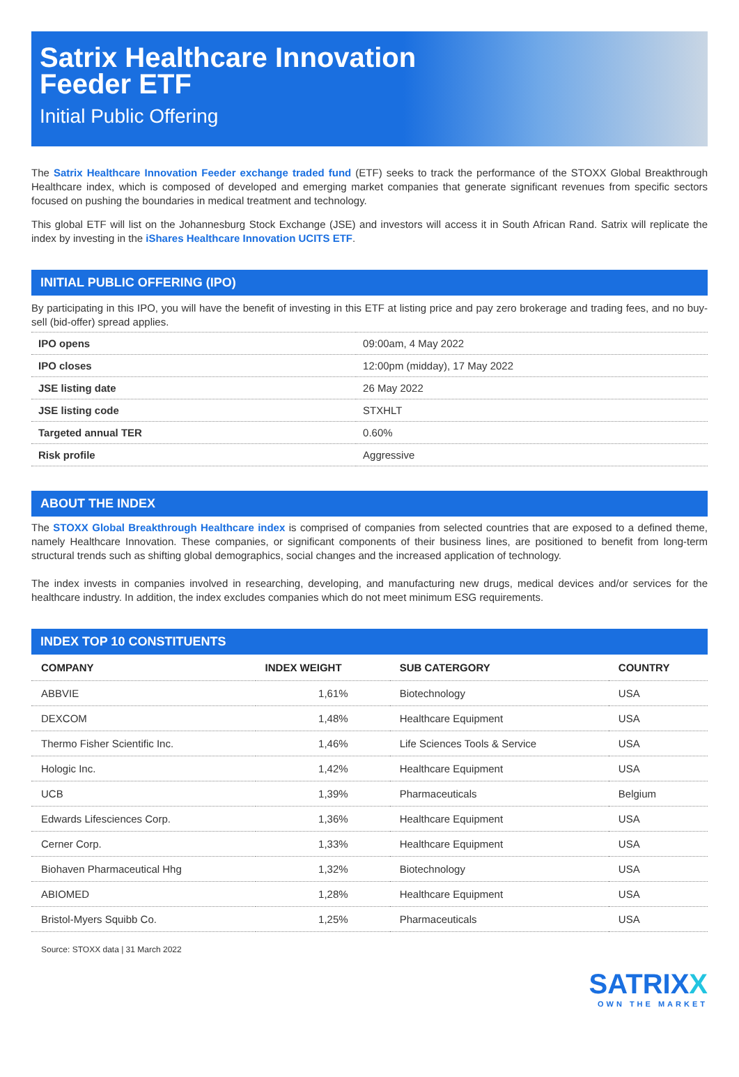Satrix Healthcare Innovation
Feeder ETF
Initial Public Offering
The Satrix Healthcare Innovation Feeder exchange traded fund (ETF) seeks to track the performance of the STOXX Global Breakthrough Healthcare index, which is composed of developed and emerging market companies that generate significant revenues from specific sectors focused on pushing the boundaries in medical treatment and technology.
This global ETF will list on the Johannesburg Stock Exchange (JSE) and investors will access it in South African Rand. Satrix will replicate the index by investing in the iShares Healthcare Innovation UCITS ETF.
INITIAL PUBLIC OFFERING (IPO)
By participating in this IPO, you will have the benefit of investing in this ETF at listing price and pay zero brokerage and trading fees, and no buy-sell (bid-offer) spread applies.
| IPO opens | 09:00am, 4 May 2022 |
| IPO closes | 12:00pm (midday), 17 May 2022 |
| JSE listing date | 26 May 2022 |
| JSE listing code | STXHLT |
| Targeted annual TER | 0.60% |
| Risk profile | Aggressive |
ABOUT THE INDEX
The STOXX Global Breakthrough Healthcare index is comprised of companies from selected countries that are exposed to a defined theme, namely Healthcare Innovation. These companies, or significant components of their business lines, are positioned to benefit from long-term structural trends such as shifting global demographics, social changes and the increased application of technology.
The index invests in companies involved in researching, developing, and manufacturing new drugs, medical devices and/or services for the healthcare industry. In addition, the index excludes companies which do not meet minimum ESG requirements.
INDEX TOP 10 CONSTITUENTS
| COMPANY | INDEX WEIGHT | SUB CATERGORY | COUNTRY |
| --- | --- | --- | --- |
| ABBVIE | 1,61% | Biotechnology | USA |
| DEXCOM | 1,48% | Healthcare Equipment | USA |
| Thermo Fisher Scientific Inc. | 1,46% | Life Sciences Tools & Service | USA |
| Hologic Inc. | 1,42% | Healthcare Equipment | USA |
| UCB | 1,39% | Pharmaceuticals | Belgium |
| Edwards Lifesciences Corp. | 1,36% | Healthcare Equipment | USA |
| Cerner Corp. | 1,33% | Healthcare Equipment | USA |
| Biohaven Pharmaceutical Hhg | 1,32% | Biotechnology | USA |
| ABIOMED | 1,28% | Healthcare Equipment | USA |
| Bristol-Myers Squibb Co. | 1,25% | Pharmaceuticals | USA |
Source: STOXX data | 31 March 2022
SATRIXX
OWN THE MARKET